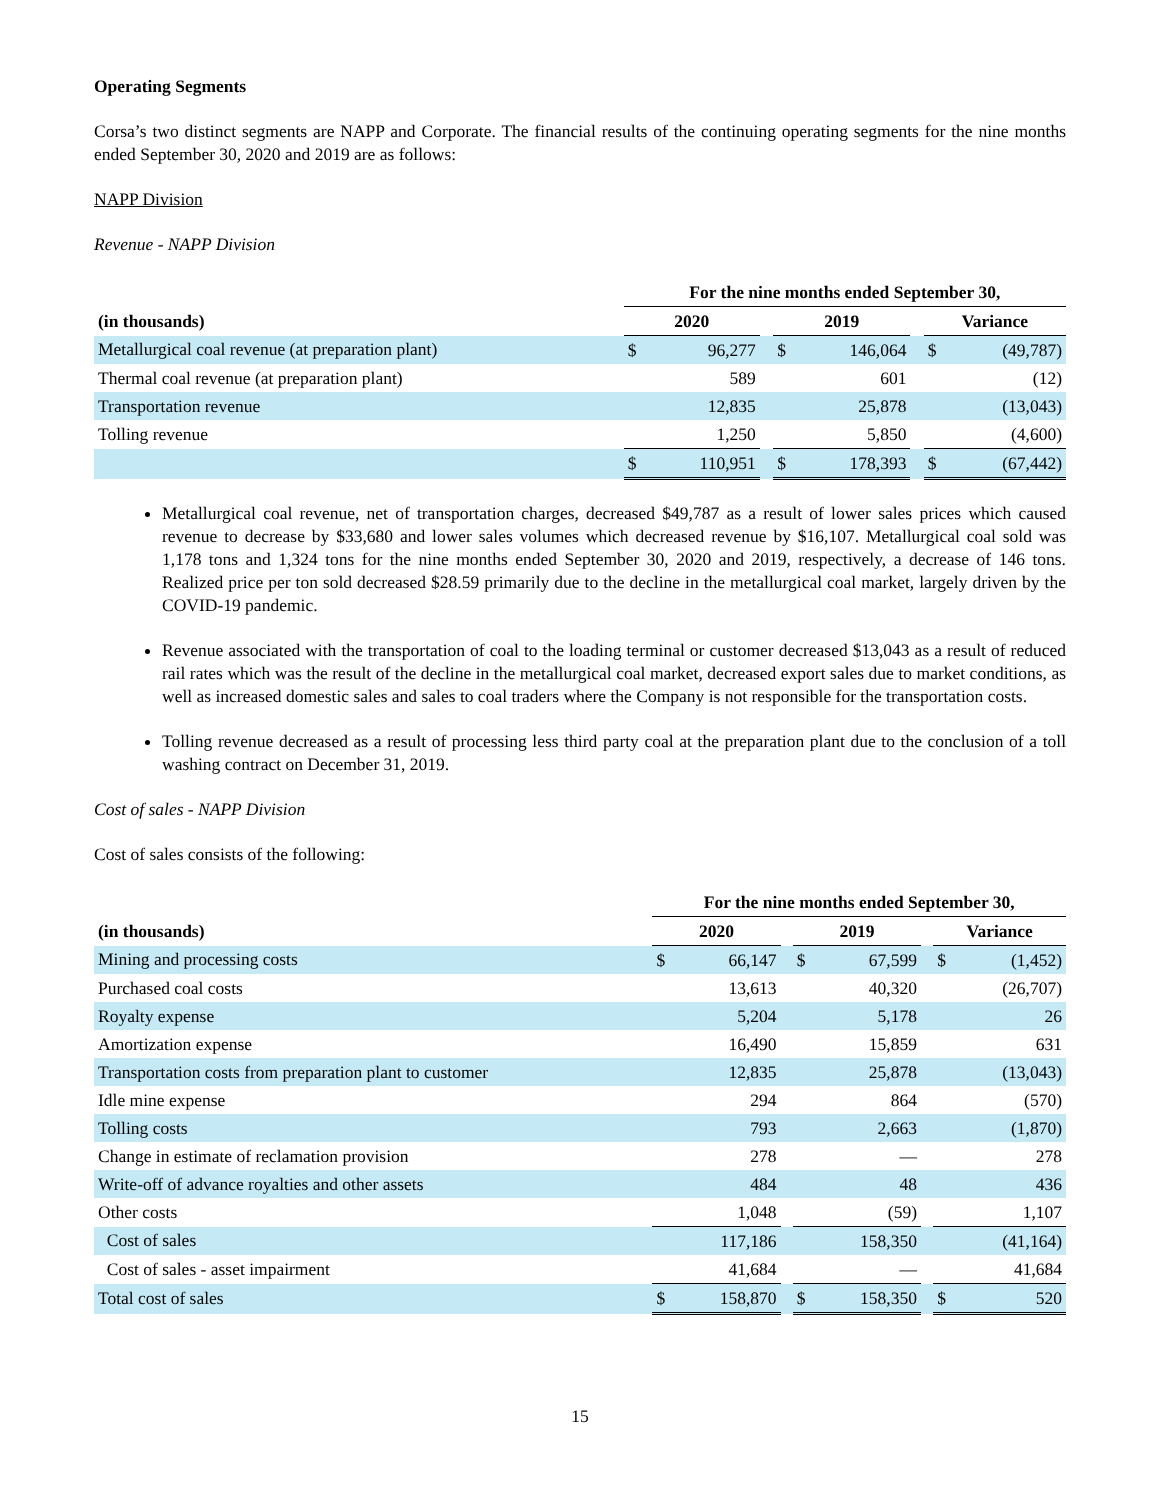Operating Segments
Corsa’s two distinct segments are NAPP and Corporate. The financial results of the continuing operating segments for the nine months ended September 30, 2020 and 2019 are as follows:
NAPP Division
Revenue - NAPP Division
| | For the nine months ended September 30, | | | | | | | |
| --- | --- | --- | --- | --- | --- | --- | --- | --- |
| (in thousands) | 2020 | | | 2019 | | | Variance | |
| Metallurgical coal revenue (at preparation plant) | $ | 96,277 | | $ | 146,064 | | $ | (49,787) |
| Thermal coal revenue (at preparation plant) | | 589 | | | 601 | | | (12) |
| Transportation revenue | | 12,835 | | | 25,878 | | | (13,043) |
| Tolling revenue | | 1,250 | | | 5,850 | | | (4,600) |
| | $ | 110,951 | | $ | 178,393 | | $ | (67,442) |
Metallurgical coal revenue, net of transportation charges, decreased $49,787 as a result of lower sales prices which caused revenue to decrease by $33,680 and lower sales volumes which decreased revenue by $16,107. Metallurgical coal sold was 1,178 tons and 1,324 tons for the nine months ended September 30, 2020 and 2019, respectively, a decrease of 146 tons. Realized price per ton sold decreased $28.59 primarily due to the decline in the metallurgical coal market, largely driven by the COVID-19 pandemic.
Revenue associated with the transportation of coal to the loading terminal or customer decreased $13,043 as a result of reduced rail rates which was the result of the decline in the metallurgical coal market, decreased export sales due to market conditions, as well as increased domestic sales and sales to coal traders where the Company is not responsible for the transportation costs.
Tolling revenue decreased as a result of processing less third party coal at the preparation plant due to the conclusion of a toll washing contract on December 31, 2019.
Cost of sales - NAPP Division
Cost of sales consists of the following:
| | For the nine months ended September 30, | | | | | | | |
| --- | --- | --- | --- | --- | --- | --- | --- | --- |
| (in thousands) | 2020 | | | 2019 | | | Variance | |
| Mining and processing costs | $ | 66,147 | | $ | 67,599 | | $ | (1,452) |
| Purchased coal costs | | 13,613 | | | 40,320 | | | (26,707) |
| Royalty expense | | 5,204 | | | 5,178 | | | 26 |
| Amortization expense | | 16,490 | | | 15,859 | | | 631 |
| Transportation costs from preparation plant to customer | | 12,835 | | | 25,878 | | | (13,043) |
| Idle mine expense | | 294 | | | 864 | | | (570) |
| Tolling costs | | 793 | | | 2,663 | | | (1,870) |
| Change in estimate of reclamation provision | | 278 | | | — | | | 278 |
| Write-off of advance royalties and other assets | | 484 | | | 48 | | | 436 |
| Other costs | | 1,048 | | | (59) | | | 1,107 |
| Cost of sales | | 117,186 | | | 158,350 | | | (41,164) |
| Cost of sales - asset impairment | | 41,684 | | | — | | | 41,684 |
| Total cost of sales | $ | 158,870 | | $ | 158,350 | | $ | 520 |
15